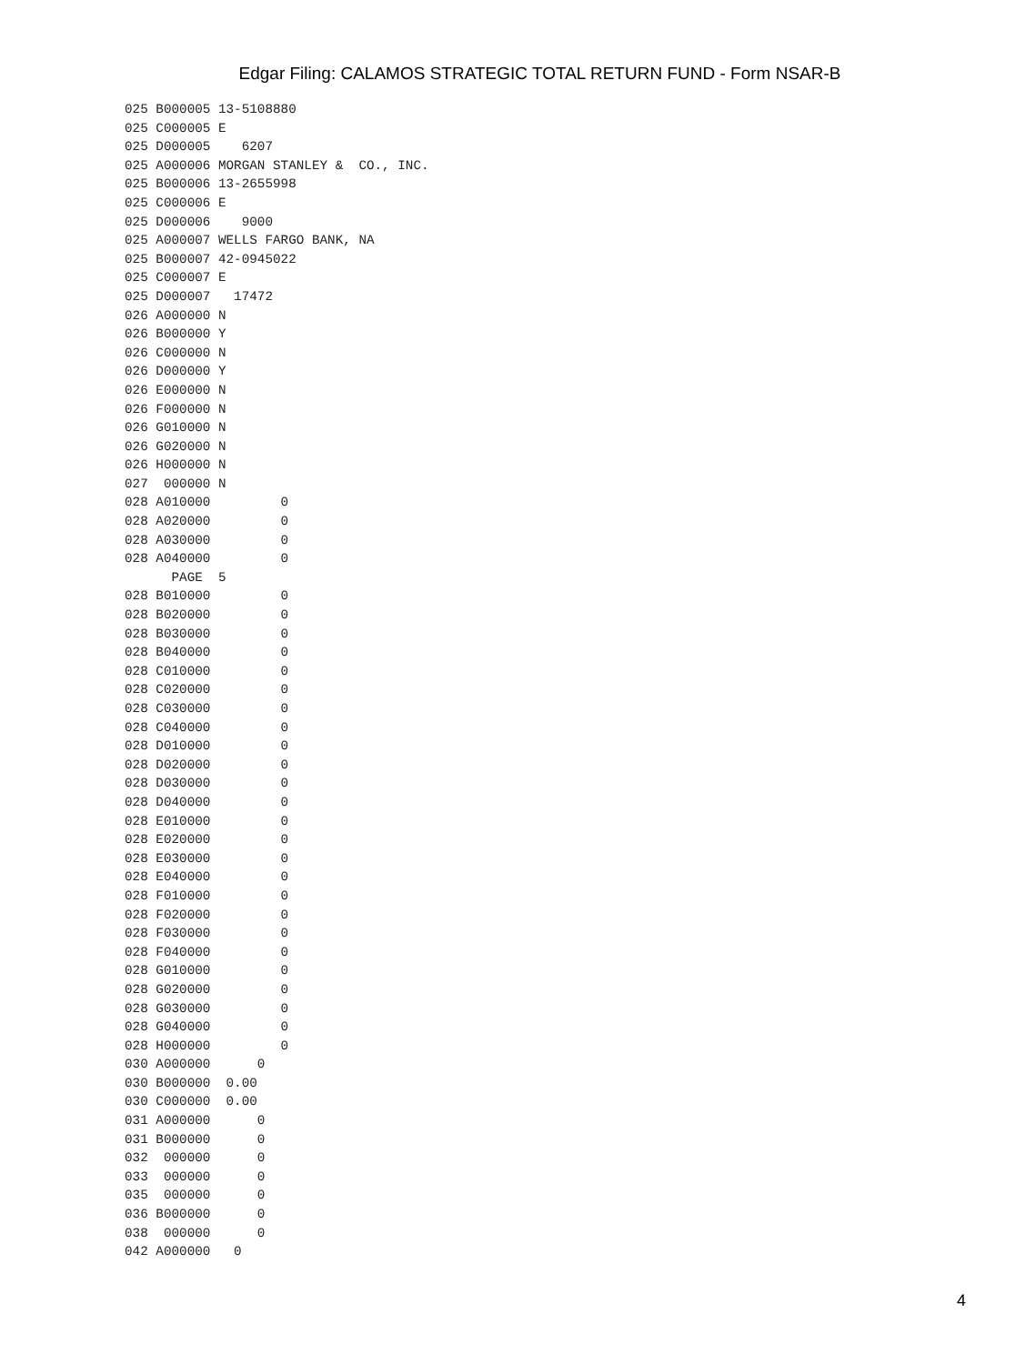Edgar Filing: CALAMOS STRATEGIC TOTAL RETURN FUND - Form NSAR-B
025 B000005 13-5108880
025 C000005 E
025 D000005    6207
025 A000006 MORGAN STANLEY &  CO., INC.
025 B000006 13-2655998
025 C000006 E
025 D000006    9000
025 A000007 WELLS FARGO BANK, NA
025 B000007 42-0945022
025 C000007 E
025 D000007   17472
026 A000000 N
026 B000000 Y
026 C000000 N
026 D000000 Y
026 E000000 N
026 F000000 N
026 G010000 N
026 G020000 N
026 H000000 N
027  000000 N
028 A010000         0
028 A020000         0
028 A030000         0
028 A040000         0
      PAGE  5
028 B010000         0
028 B020000         0
028 B030000         0
028 B040000         0
028 C010000         0
028 C020000         0
028 C030000         0
028 C040000         0
028 D010000         0
028 D020000         0
028 D030000         0
028 D040000         0
028 E010000         0
028 E020000         0
028 E030000         0
028 E040000         0
028 F010000         0
028 F020000         0
028 F030000         0
028 F040000         0
028 G010000         0
028 G020000         0
028 G030000         0
028 G040000         0
028 H000000         0
030 A000000      0
030 B000000  0.00
030 C000000  0.00
031 A000000      0
031 B000000      0
032  000000      0
033  000000      0
035  000000      0
036 B000000      0
038  000000      0
042 A000000   0
4